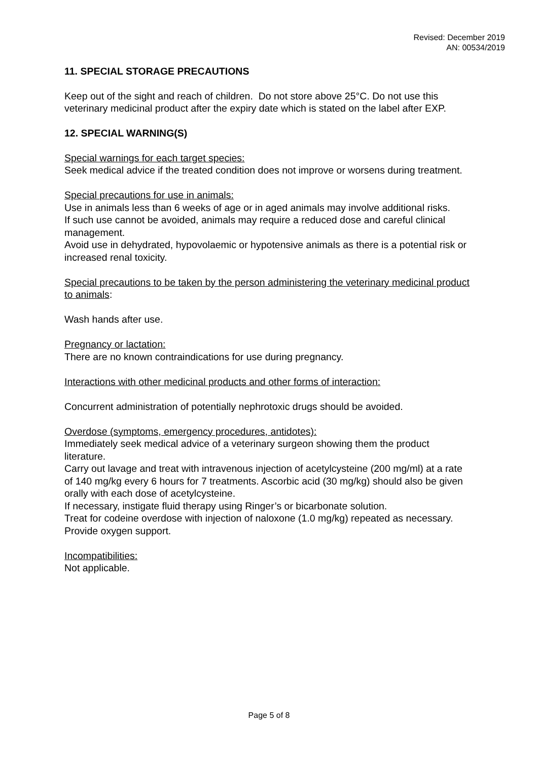Revised: December 2019
AN: 00534/2019
11. SPECIAL STORAGE PRECAUTIONS
Keep out of the sight and reach of children. Do not store above 25°C. Do not use this veterinary medicinal product after the expiry date which is stated on the label after EXP.
12. SPECIAL WARNING(S)
Special warnings for each target species:
Seek medical advice if the treated condition does not improve or worsens during treatment.
Special precautions for use in animals:
Use in animals less than 6 weeks of age or in aged animals may involve additional risks.
If such use cannot be avoided, animals may require a reduced dose and careful clinical management.
Avoid use in dehydrated, hypovolaemic or hypotensive animals as there is a potential risk or increased renal toxicity.
Special precautions to be taken by the person administering the veterinary medicinal product to animals:
Wash hands after use.
Pregnancy or lactation:
There are no known contraindications for use during pregnancy.
Interactions with other medicinal products and other forms of interaction:
Concurrent administration of potentially nephrotoxic drugs should be avoided.
Overdose (symptoms, emergency procedures, antidotes):
Immediately seek medical advice of a veterinary surgeon showing them the product literature.
Carry out lavage and treat with intravenous injection of acetylcysteine (200 mg/ml) at a rate of 140 mg/kg every 6 hours for 7 treatments. Ascorbic acid (30 mg/kg) should also be given orally with each dose of acetylcysteine.
If necessary, instigate fluid therapy using Ringer’s or bicarbonate solution.
Treat for codeine overdose with injection of naloxone (1.0 mg/kg) repeated as necessary.
Provide oxygen support.
Incompatibilities:
Not applicable.
Page 5 of 8